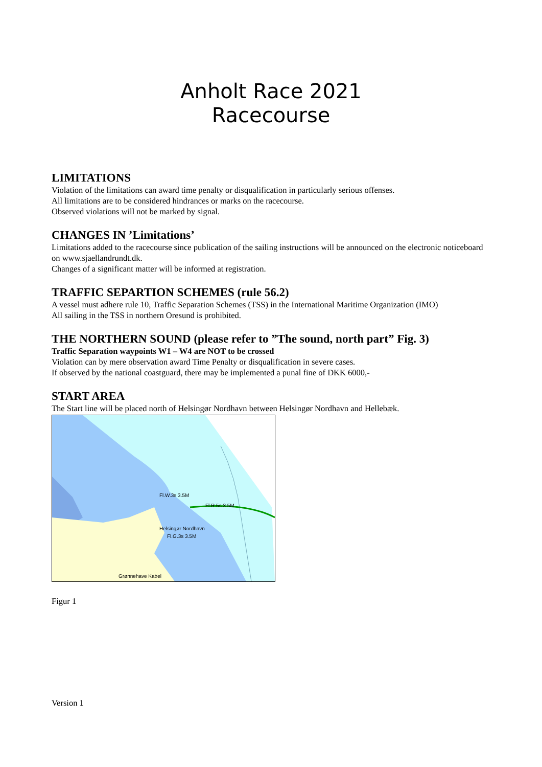Anholt Race 2021
Racecourse
LIMITATIONS
Violation of the limitations can award time penalty or disqualification in particularly serious offenses.
All limitations are to be considered hindrances or marks on the racecourse.
Observed violations will not be marked by signal.
CHANGES IN ’Limitations’
Limitations added to the racecourse since publication of the sailing instructions will be announced on the electronic noticeboard on www.sjaellandrundt.dk.
Changes of a significant matter will be informed at registration.
TRAFFIC SEPARTION SCHEMES (rule 56.2)
A vessel must adhere rule 10, Traffic Separation Schemes (TSS) in the International Maritime Organization (IMO)
All sailing in the TSS in northern Oresund is prohibited.
THE NORTHERN SOUND (please refer to ”The sound, north part” Fig. 3)
Traffic Separation waypoints W1 – W4 are NOT to be crossed
Violation can by mere observation award Time Penalty or disqualification in severe cases.
If observed by the national coastguard, there may be implemented a punal fine of DKK 6000,-
START AREA
The Start line will be placed north of Helsingør Nordhavn between Helsingør Nordhavn and Hellebæk.
Fl.R.5s 3.5M
Fl.W.3s 3.5M
Helsingør Nordhavn
Fl.G.3s 3.5M
Grønnehave Kabel
Figur 1
Version 1